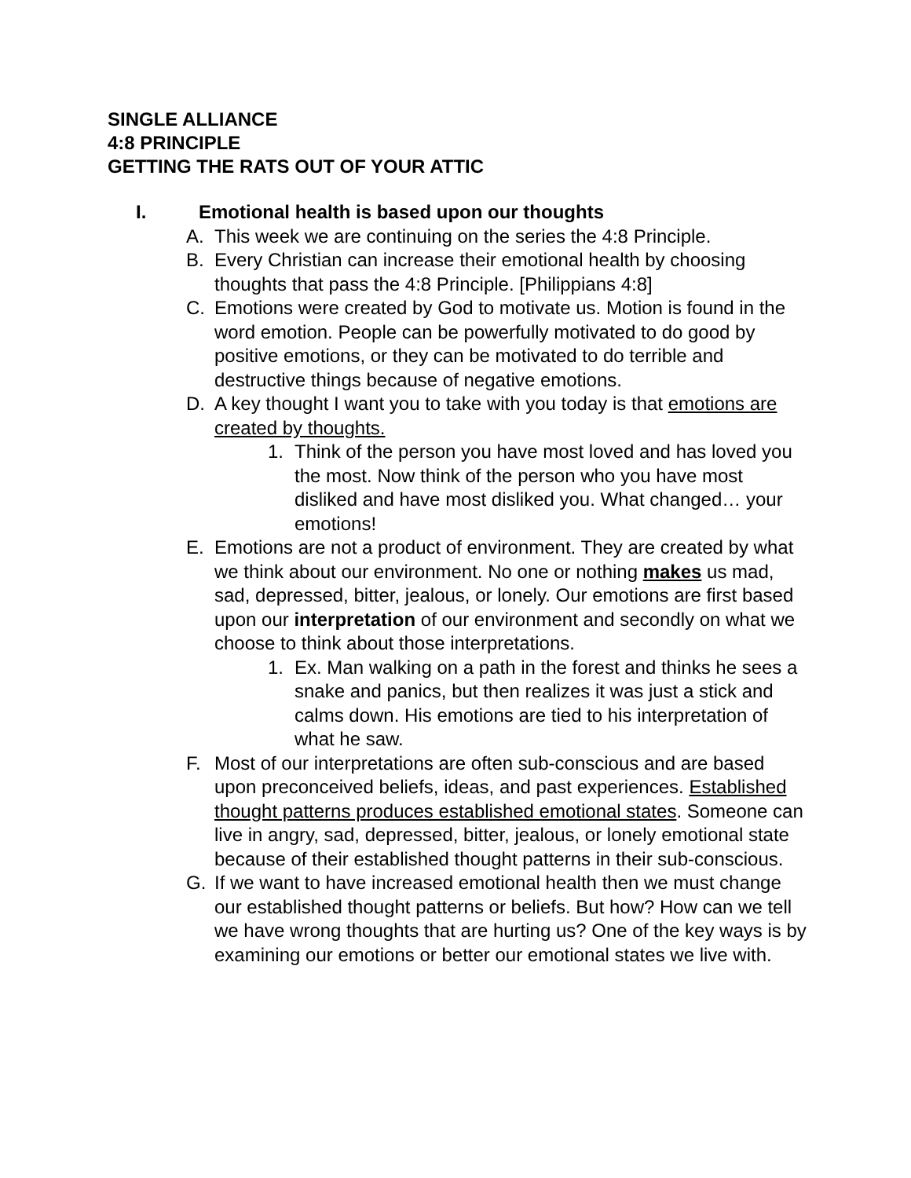SINGLE ALLIANCE
4:8 PRINCIPLE
GETTING THE RATS OUT OF YOUR ATTIC
I. Emotional health is based upon our thoughts
A. This week we are continuing on the series the 4:8 Principle.
B. Every Christian can increase their emotional health by choosing thoughts that pass the 4:8 Principle. [Philippians 4:8]
C. Emotions were created by God to motivate us. Motion is found in the word emotion. People can be powerfully motivated to do good by positive emotions, or they can be motivated to do terrible and destructive things because of negative emotions.
D. A key thought I want you to take with you today is that emotions are created by thoughts.
1. Think of the person you have most loved and has loved you the most. Now think of the person who you have most disliked and have most disliked you. What changed… your emotions!
E. Emotions are not a product of environment. They are created by what we think about our environment. No one or nothing makes us mad, sad, depressed, bitter, jealous, or lonely. Our emotions are first based upon our interpretation of our environment and secondly on what we choose to think about those interpretations.
1. Ex. Man walking on a path in the forest and thinks he sees a snake and panics, but then realizes it was just a stick and calms down. His emotions are tied to his interpretation of what he saw.
F. Most of our interpretations are often sub-conscious and are based upon preconceived beliefs, ideas, and past experiences. Established thought patterns produces established emotional states. Someone can live in angry, sad, depressed, bitter, jealous, or lonely emotional state because of their established thought patterns in their sub-conscious.
G. If we want to have increased emotional health then we must change our established thought patterns or beliefs. But how? How can we tell we have wrong thoughts that are hurting us? One of the key ways is by examining our emotions or better our emotional states we live with.